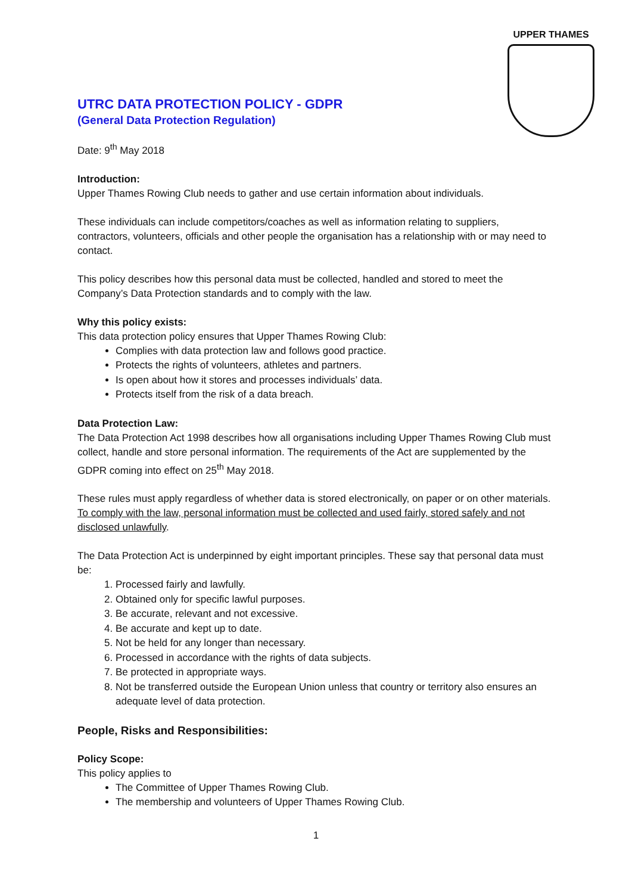UPPER THAMES
UTRC DATA PROTECTION POLICY - GDPR
(General Data Protection Regulation)
Date: 9<sup>th</sup> May 2018
Introduction:
Upper Thames Rowing Club needs to gather and use certain information about individuals.
These individuals can include competitors/coaches as well as information relating to suppliers, contractors, volunteers, officials and other people the organisation has a relationship with or may need to contact.
This policy describes how this personal data must be collected, handled and stored to meet the Company’s Data Protection standards and to comply with the law.
Why this policy exists:
This data protection policy ensures that Upper Thames Rowing Club:
Complies with data protection law and follows good practice.
Protects the rights of volunteers, athletes and partners.
Is open about how it stores and processes individuals’ data.
Protects itself from the risk of a data breach.
Data Protection Law:
The Data Protection Act 1998 describes how all organisations including Upper Thames Rowing Club must collect, handle and store personal information. The requirements of the Act are supplemented by the GDPR coming into effect on 25<sup>th</sup> May 2018.
These rules must apply regardless of whether data is stored electronically, on paper or on other materials. To comply with the law, personal information must be collected and used fairly, stored safely and not disclosed unlawfully.
The Data Protection Act is underpinned by eight important principles. These say that personal data must be:
1. Processed fairly and lawfully.
2. Obtained only for specific lawful purposes.
3. Be accurate, relevant and not excessive.
4. Be accurate and kept up to date.
5. Not be held for any longer than necessary.
6. Processed in accordance with the rights of data subjects.
7. Be protected in appropriate ways.
8. Not be transferred outside the European Union unless that country or territory also ensures an adequate level of data protection.
People, Risks and Responsibilities:
Policy Scope:
This policy applies to
The Committee of Upper Thames Rowing Club.
The membership and volunteers of Upper Thames Rowing Club.
1